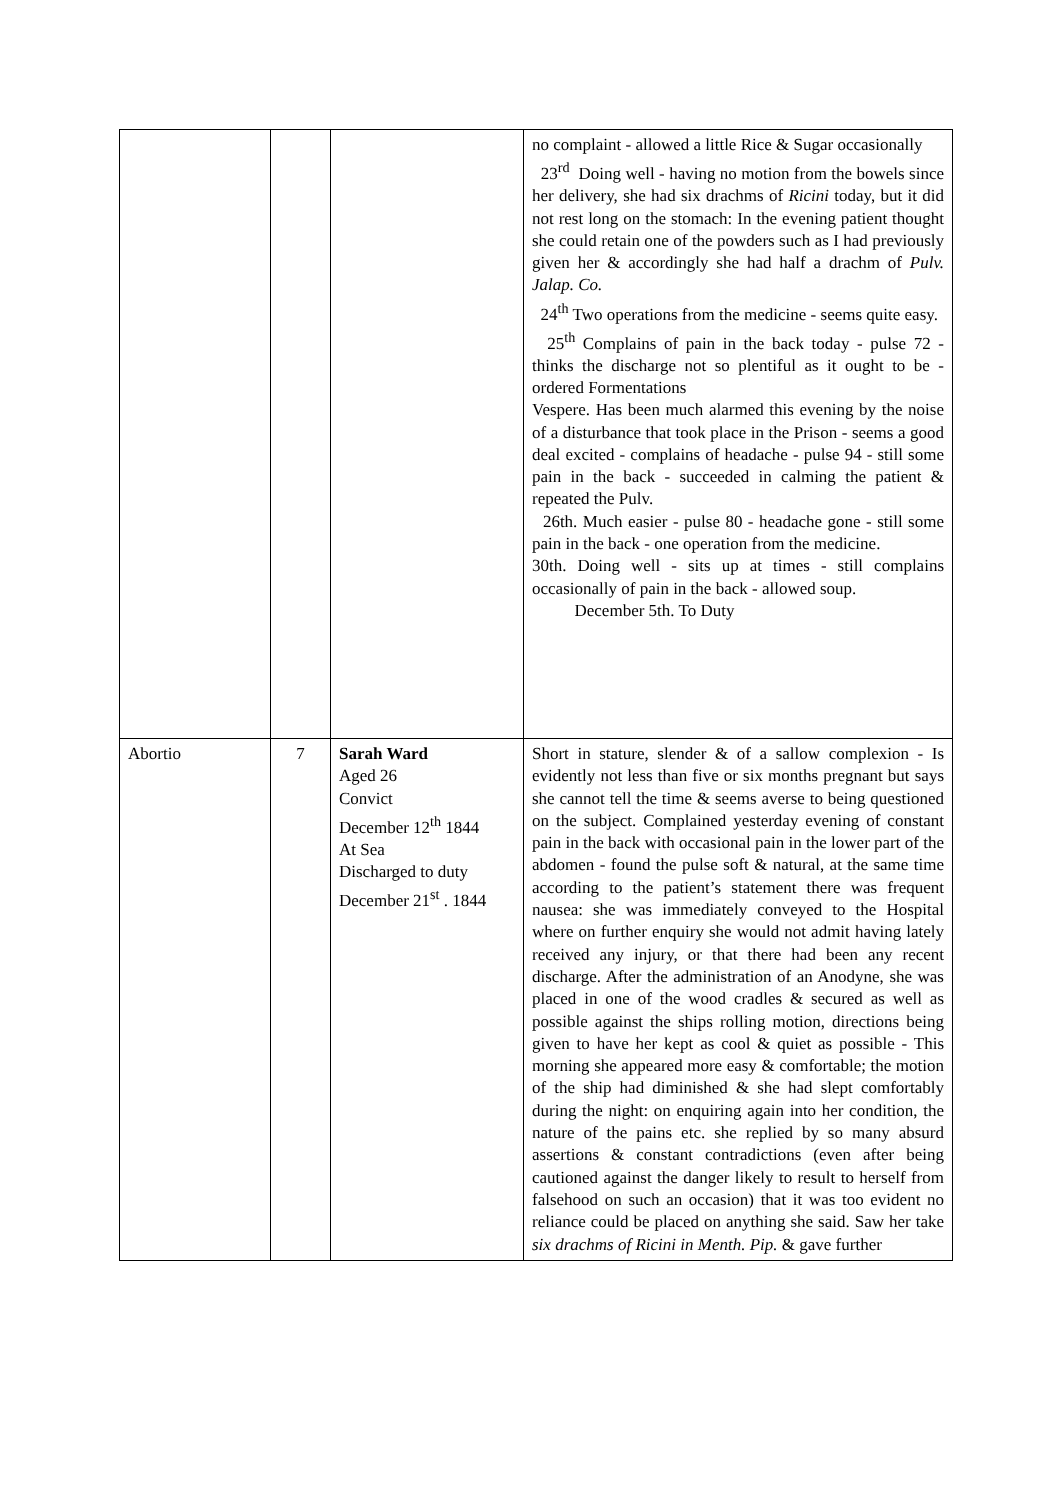| | | | no complaint - allowed a little Rice & Sugar occasionally 23<sup>rd</sup> Doing well - having no motion from the bowels since her delivery, she had six drachms of Ricini today, but it did not rest long on the stomach: In the evening patient thought she could retain one of the powders such as I had previously given her & accordingly she had half a drachm of Pulv. Jalap. Co. 24<sup>th</sup> Two operations from the medicine - seems quite easy. 25<sup>th</sup> Complains of pain in the back today - pulse 72 - thinks the discharge not so plentiful as it ought to be -ordered Formentations Vespere. Has been much alarmed this evening by the noise of a disturbance that took place in the Prison - seems a good deal excited - complains of headache - pulse 94 - still some pain in the back - succeeded in calming the patient & repeated the Pulv. 26th. Much easier - pulse 80 - headache gone - still some pain in the back - one operation from the medicine. 30th. Doing well - sits up at times - still complains occasionally of pain in the back - allowed soup. December 5th. To Duty |
| Abortio | 7 | Sarah Ward Aged 26 Convict December 12<sup>th</sup> 1844 At Sea Discharged to duty December 21<sup>st</sup> . 1844 | Short in stature, slender & of a sallow complexion - Is evidently not less than five or six months pregnant but says she cannot tell the time & seems averse to being questioned on the subject. Complained yesterday evening of constant pain in the back with occasional pain in the lower part of the abdomen - found the pulse soft & natural, at the same time according to the patient’s statement there was frequent nausea: she was immediately conveyed to the Hospital where on further enquiry she would not admit having lately received any injury, or that there had been any recent discharge. After the administration of an Anodyne, she was placed in one of the wood cradles & secured as well as possible against the ships rolling motion, directions being given to have her kept as cool & quiet as possible - This morning she appeared more easy & comfortable; the motion of the ship had diminished & she had slept comfortably during the night: on enquiring again into her condition, the nature of the pains etc. she replied by so many absurd assertions & constant contradictions (even after being cautioned against the danger likely to result to herself from falsehood on such an occasion) that it was too evident no reliance could be placed on anything she said. Saw her take six drachms of Ricini in Menth. Pip. & gave further |